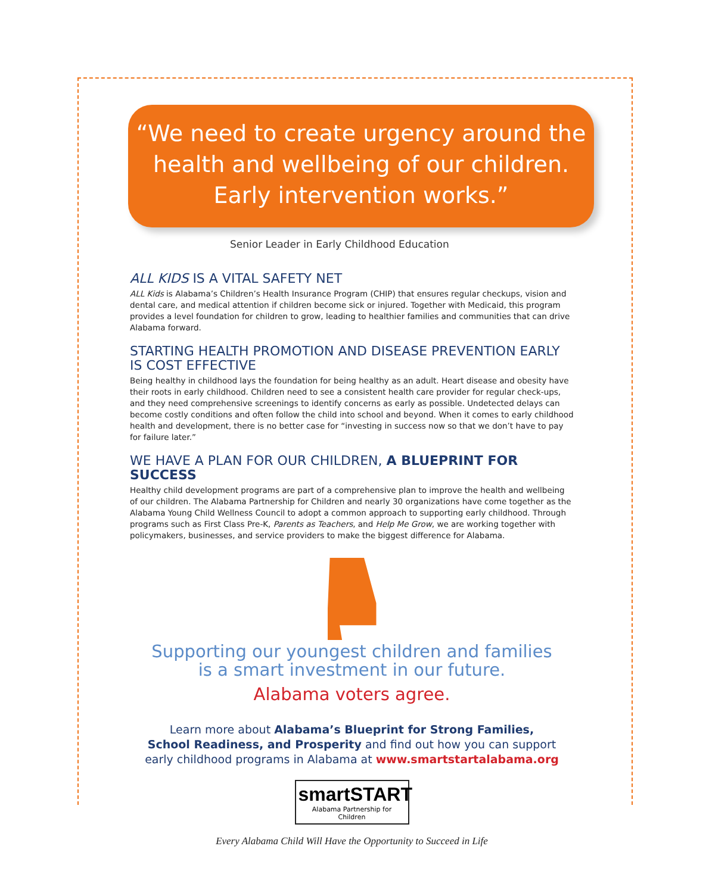“We need to create urgency around the
health and wellbeing of our children.
Early intervention works.”
Senior Leader in Early Childhood Education
ALL KIDS IS A VITAL SAFETY NET
ALL Kids is Alabama’s Children’s Health Insurance Program (CHIP) that ensures regular checkups, vision and dental care, and medical attention if children become sick or injured. Together with Medicaid, this program provides a level foundation for children to grow, leading to healthier families and communities that can drive Alabama forward.
STARTING HEALTH PROMOTION AND DISEASE PREVENTION EARLY IS COST EFFECTIVE
Being healthy in childhood lays the foundation for being healthy as an adult. Heart disease and obesity have their roots in early childhood. Children need to see a consistent health care provider for regular check-ups, and they need comprehensive screenings to identify concerns as early as possible. Undetected delays can become costly conditions and often follow the child into school and beyond. When it comes to early childhood health and development, there is no better case for “investing in success now so that we don’t have to pay for failure later.”
WE HAVE A PLAN FOR OUR CHILDREN, A BLUEPRINT FOR SUCCESS
Healthy child development programs are part of a comprehensive plan to improve the health and wellbeing of our children. The Alabama Partnership for Children and nearly 30 organizations have come together as the Alabama Young Child Wellness Council to adopt a common approach to supporting early childhood. Through programs such as First Class Pre-K, Parents as Teachers, and Help Me Grow, we are working together with policymakers, businesses, and service providers to make the biggest difference for Alabama.
Supporting our youngest children and families
is a smart investment in our future.
Alabama voters agree.
Learn more about Alabama’s Blueprint for Strong Families,
School Readiness, and Prosperity and find out how you can support
early childhood programs in Alabama at www.smartstartalabama.org
smartSTART
Alabama Partnership for Children
Every Alabama Child Will Have the Opportunity to Succeed in Life